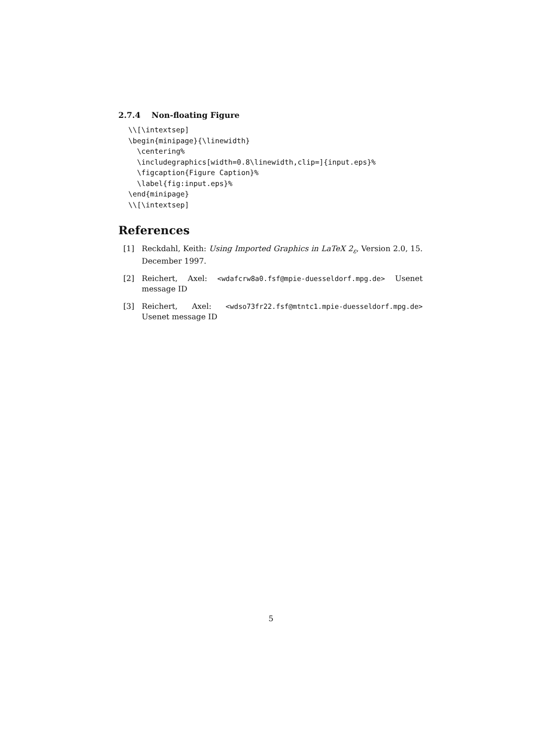2.7.4 Non-floating Figure
\\[\intextsep]
\begin{minipage}{\linewidth}
  \centering%
  \includegraphics[width=0.8\linewidth,clip=]{input.eps}%
  \figcaption{Figure Caption}%
  \label{fig:input.eps}%
\end{minipage}
\\[\intextsep]
References
[1] Reckdahl, Keith: Using Imported Graphics in LaTeX 2<sub>ε</sub>, Version 2.0, 15. December 1997.
[2] Reichert, Axel: <wdafcrw8a0.fsf@mpie-duesseldorf.mpg.de> Usenet message ID
[3] Reichert, Axel: <wdso73fr22.fsf@mtntc1.mpie-duesseldorf.mpg.de> Usenet message ID
5